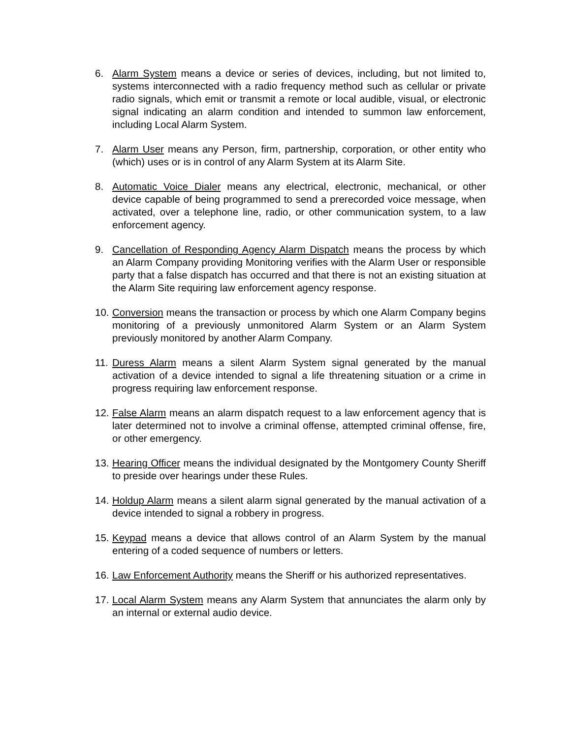6. Alarm System means a device or series of devices, including, but not limited to, systems interconnected with a radio frequency method such as cellular or private radio signals, which emit or transmit a remote or local audible, visual, or electronic signal indicating an alarm condition and intended to summon law enforcement, including Local Alarm System.
7. Alarm User means any Person, firm, partnership, corporation, or other entity who (which) uses or is in control of any Alarm System at its Alarm Site.
8. Automatic Voice Dialer means any electrical, electronic, mechanical, or other device capable of being programmed to send a prerecorded voice message, when activated, over a telephone line, radio, or other communication system, to a law enforcement agency.
9. Cancellation of Responding Agency Alarm Dispatch means the process by which an Alarm Company providing Monitoring verifies with the Alarm User or responsible party that a false dispatch has occurred and that there is not an existing situation at the Alarm Site requiring law enforcement agency response.
10.
Conversion means the transaction or process by which one Alarm Company begins monitoring of a previously unmonitored Alarm System or an Alarm System previously monitored by another Alarm Company.
11.
Duress Alarm means a silent Alarm System signal generated by the manual activation of a device intended to signal a life threatening situation or a crime in progress requiring law enforcement response.
12.
False Alarm means an alarm dispatch request to a law enforcement agency that is later determined not to involve a criminal offense, attempted criminal offense, fire, or other emergency.
13.
Hearing Officer means the individual designated by the Montgomery County Sheriff to preside over hearings under these Rules.
14.
Holdup Alarm means a silent alarm signal generated by the manual activation of a device intended to signal a robbery in progress.
15.
Keypad means a device that allows control of an Alarm System by the manual entering of a coded sequence of numbers or letters.
16.
Law Enforcement Authority means the Sheriff or his authorized representatives.
17.
Local Alarm System means any Alarm System that annunciates the alarm only by an internal or external audio device.